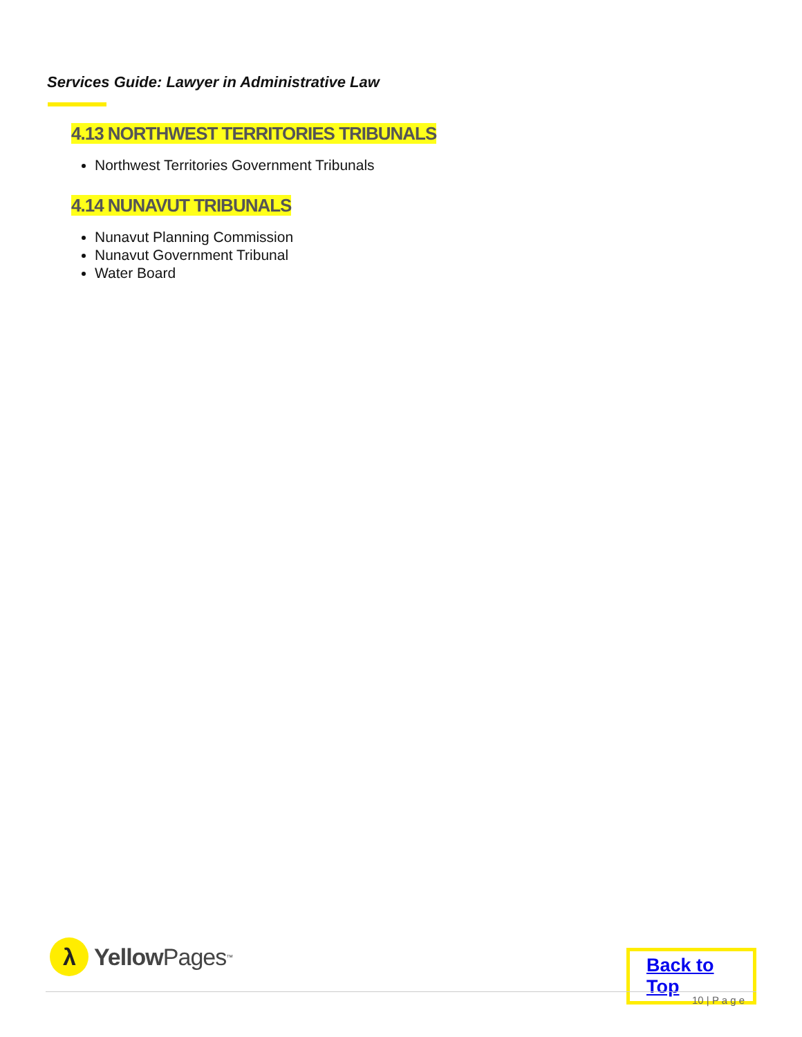Services Guide: Lawyer in Administrative Law
4.13 NORTHWEST TERRITORIES TRIBUNALS
Northwest Territories Government Tribunals
4.14 NUNAVUT TRIBUNALS
Nunavut Planning Commission
Nunavut Government Tribunal
Water Board
λ
Yellow Pages<sup>™</sup>
Back to Top
10 | P a g e